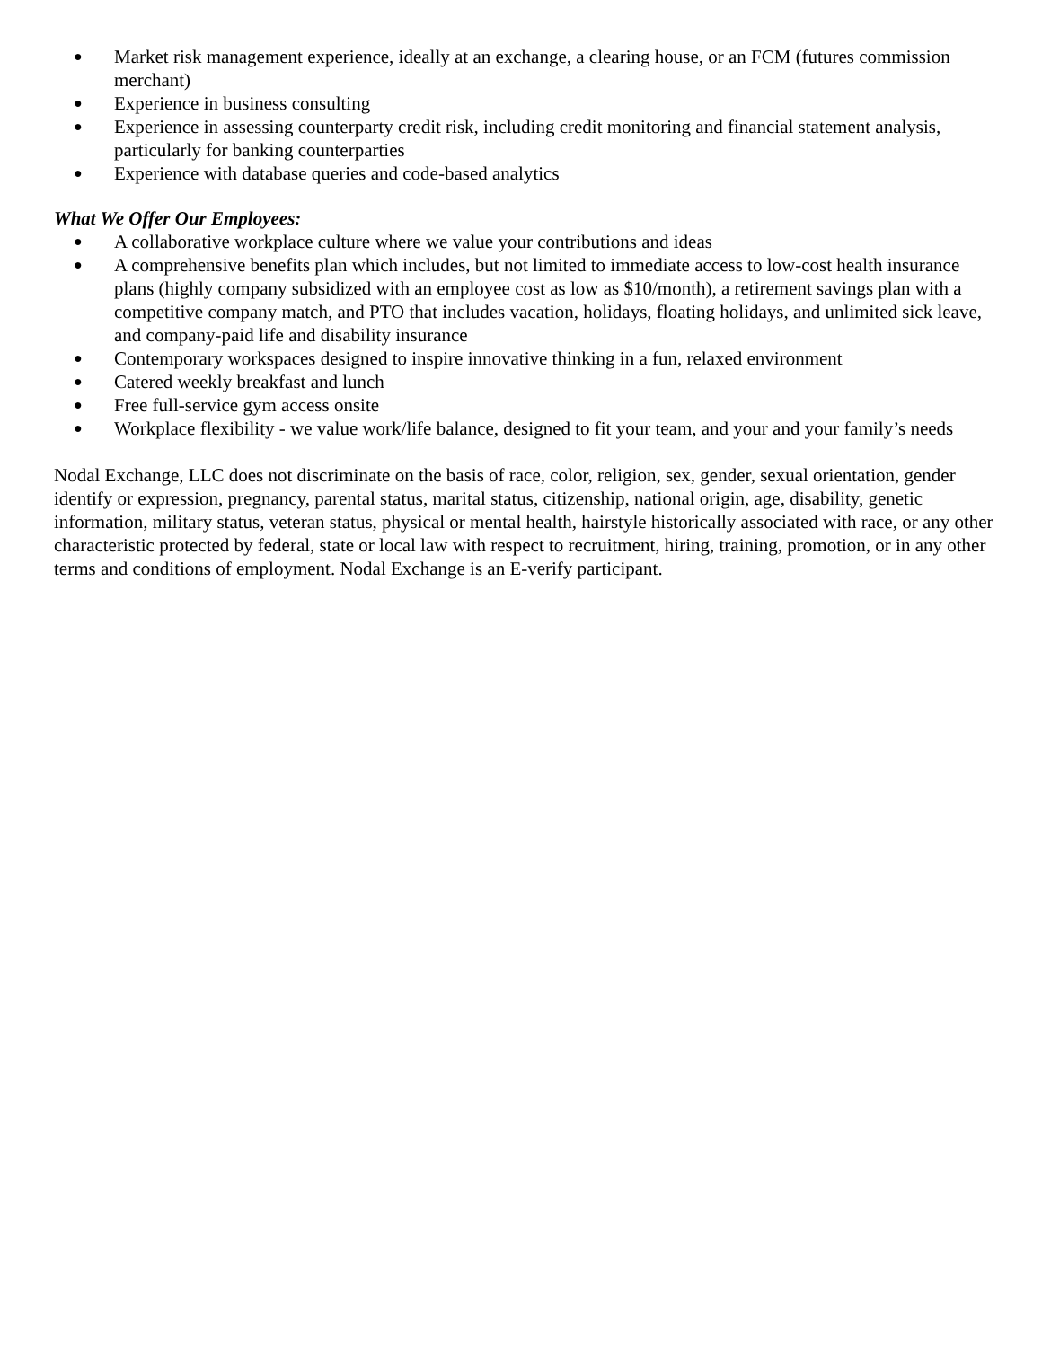● Market risk management experience, ideally at an exchange, a clearing house, or an FCM (futures commission merchant)
● Experience in business consulting
● Experience in assessing counterparty credit risk, including credit monitoring and financial statement analysis, particularly for banking counterparties
● Experience with database queries and code-based analytics
What We Offer Our Employees:
● A collaborative workplace culture where we value your contributions and ideas
● A comprehensive benefits plan which includes, but not limited to immediate access to low-cost health insurance plans (highly company subsidized with an employee cost as low as $10/month), a retirement savings plan with a competitive company match, and PTO that includes vacation, holidays, floating holidays, and unlimited sick leave, and company-paid life and disability insurance
● Contemporary workspaces designed to inspire innovative thinking in a fun, relaxed environment
● Catered weekly breakfast and lunch
● Free full-service gym access onsite
● Workplace flexibility - we value work/life balance, designed to fit your team, and your and your family’s needs
Nodal Exchange, LLC does not discriminate on the basis of race, color, religion, sex, gender, sexual orientation, gender identify or expression, pregnancy, parental status, marital status, citizenship, national origin, age, disability, genetic information, military status, veteran status, physical or mental health, hairstyle historically associated with race, or any other characteristic protected by federal, state or local law with respect to recruitment, hiring, training, promotion, or in any other terms and conditions of employment. Nodal Exchange is an E-verify participant.